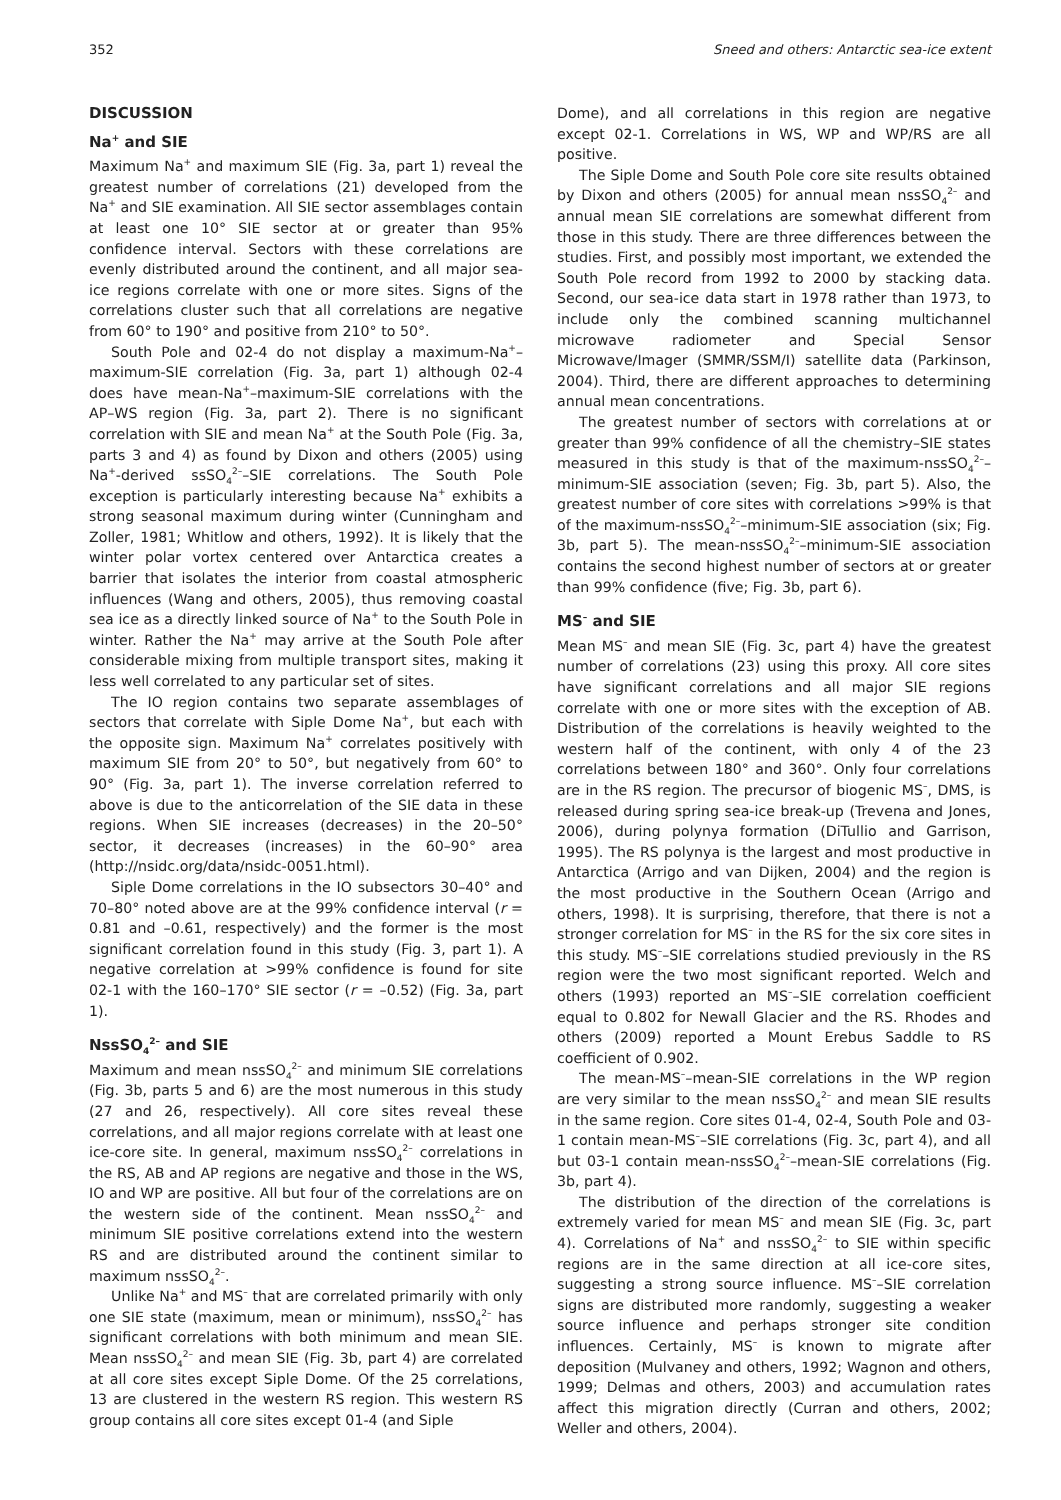352 Sneed and others: Antarctic sea-ice extent
DISCUSSION
Na<sup>+</sup> and SIE
Maximum Na<sup>+</sup> and maximum SIE (Fig. 3a, part 1) reveal the greatest number of correlations (21) developed from the Na<sup>+</sup> and SIE examination. All SIE sector assemblages contain at least one 10° SIE sector at or greater than 95% confidence interval. Sectors with these correlations are evenly distributed around the continent, and all major sea-ice regions correlate with one or more sites. Signs of the correlations cluster such that all correlations are negative from 60° to 190° and positive from 210° to 50°.
South Pole and 02-4 do not display a maximum-Na<sup>+</sup>–maximum-SIE correlation (Fig. 3a, part 1) although 02-4 does have mean-Na<sup>+</sup>–maximum-SIE correlations with the AP–WS region (Fig. 3a, part 2). There is no significant correlation with SIE and mean Na<sup>+</sup> at the South Pole (Fig. 3a, parts 3 and 4) as found by Dixon and others (2005) using Na<sup>+</sup>-derived ssSO<sub>4</sub><sup>2–</sup>–SIE correlations. The South Pole exception is particularly interesting because Na<sup>+</sup> exhibits a strong seasonal maximum during winter (Cunningham and Zoller, 1981; Whitlow and others, 1992). It is likely that the winter polar vortex centered over Antarctica creates a barrier that isolates the interior from coastal atmospheric influences (Wang and others, 2005), thus removing coastal sea ice as a directly linked source of Na<sup>+</sup> to the South Pole in winter. Rather the Na<sup>+</sup> may arrive at the South Pole after considerable mixing from multiple transport sites, making it less well correlated to any particular set of sites.
The IO region contains two separate assemblages of sectors that correlate with Siple Dome Na<sup>+</sup>, but each with the opposite sign. Maximum Na<sup>+</sup> correlates positively with maximum SIE from 20° to 50°, but negatively from 60° to 90° (Fig. 3a, part 1). The inverse correlation referred to above is due to the anticorrelation of the SIE data in these regions. When SIE increases (decreases) in the 20–50° sector, it decreases (increases) in the 60–90° area (http://nsidc.org/data/nsidc-0051.html).
Siple Dome correlations in the IO subsectors 30–40° and 70–80° noted above are at the 99% confidence interval (r = 0.81 and –0.61, respectively) and the former is the most significant correlation found in this study (Fig. 3, part 1). A negative correlation at >99% confidence is found for site 02-1 with the 160–170° SIE sector (r = –0.52) (Fig. 3a, part 1).
NssSO<sub>4</sub><sup>2–</sup> and SIE
Maximum and mean nssSO<sub>4</sub><sup>2–</sup> and minimum SIE correlations (Fig. 3b, parts 5 and 6) are the most numerous in this study (27 and 26, respectively). All core sites reveal these correlations, and all major regions correlate with at least one ice-core site. In general, maximum nssSO<sub>4</sub><sup>2–</sup> correlations in the RS, AB and AP regions are negative and those in the WS, IO and WP are positive. All but four of the correlations are on the western side of the continent. Mean nssSO<sub>4</sub><sup>2–</sup> and minimum SIE positive correlations extend into the western RS and are distributed around the continent similar to maximum nssSO<sub>4</sub><sup>2–</sup>.
Unlike Na<sup>+</sup> and MS<sup>–</sup> that are correlated primarily with only one SIE state (maximum, mean or minimum), nssSO<sub>4</sub><sup>2–</sup> has significant correlations with both minimum and mean SIE. Mean nssSO<sub>4</sub><sup>2–</sup> and mean SIE (Fig. 3b, part 4) are correlated at all core sites except Siple Dome. Of the 25 correlations, 13 are clustered in the western RS region. This western RS group contains all core sites except 01-4 (and Siple
Dome), and all correlations in this region are negative except 02-1. Correlations in WS, WP and WP/RS are all positive.
The Siple Dome and South Pole core site results obtained by Dixon and others (2005) for annual mean nssSO<sub>4</sub><sup>2–</sup> and annual mean SIE correlations are somewhat different from those in this study. There are three differences between the studies. First, and possibly most important, we extended the South Pole record from 1992 to 2000 by stacking data. Second, our sea-ice data start in 1978 rather than 1973, to include only the combined scanning multichannel microwave radiometer and Special Sensor Microwave/Imager (SMMR/SSM/I) satellite data (Parkinson, 2004). Third, there are different approaches to determining annual mean concentrations.
The greatest number of sectors with correlations at or greater than 99% confidence of all the chemistry–SIE states measured in this study is that of the maximum-nssSO<sub>4</sub><sup>2–</sup>–minimum-SIE association (seven; Fig. 3b, part 5). Also, the greatest number of core sites with correlations >99% is that of the maximum-nssSO<sub>4</sub><sup>2–</sup>–minimum-SIE association (six; Fig. 3b, part 5). The mean-nssSO<sub>4</sub><sup>2–</sup>–minimum-SIE association contains the second highest number of sectors at or greater than 99% confidence (five; Fig. 3b, part 6).
MS<sup>–</sup> and SIE
Mean MS<sup>–</sup> and mean SIE (Fig. 3c, part 4) have the greatest number of correlations (23) using this proxy. All core sites have significant correlations and all major SIE regions correlate with one or more sites with the exception of AB. Distribution of the correlations is heavily weighted to the western half of the continent, with only 4 of the 23 correlations between 180° and 360°. Only four correlations are in the RS region. The precursor of biogenic MS<sup>–</sup>, DMS, is released during spring sea-ice break-up (Trevena and Jones, 2006), during polynya formation (DiTullio and Garrison, 1995). The RS polynya is the largest and most productive in Antarctica (Arrigo and van Dijken, 2004) and the region is the most productive in the Southern Ocean (Arrigo and others, 1998). It is surprising, therefore, that there is not a stronger correlation for MS<sup>–</sup> in the RS for the six core sites in this study. MS<sup>–</sup>–SIE correlations studied previously in the RS region were the two most significant reported. Welch and others (1993) reported an MS<sup>–</sup>–SIE correlation coefficient equal to 0.802 for Newall Glacier and the RS. Rhodes and others (2009) reported a Mount Erebus Saddle to RS coefficient of 0.902.
The mean-MS<sup>–</sup>–mean-SIE correlations in the WP region are very similar to the mean nssSO<sub>4</sub><sup>2–</sup> and mean SIE results in the same region. Core sites 01-4, 02-4, South Pole and 03-1 contain mean-MS<sup>–</sup>–SIE correlations (Fig. 3c, part 4), and all but 03-1 contain mean-nssSO<sub>4</sub><sup>2–</sup>–mean-SIE correlations (Fig. 3b, part 4).
The distribution of the direction of the correlations is extremely varied for mean MS<sup>–</sup> and mean SIE (Fig. 3c, part 4). Correlations of Na<sup>+</sup> and nssSO<sub>4</sub><sup>2–</sup> to SIE within specific regions are in the same direction at all ice-core sites, suggesting a strong source influence. MS<sup>–</sup>–SIE correlation signs are distributed more randomly, suggesting a weaker source influence and perhaps stronger site condition influences. Certainly, MS<sup>–</sup> is known to migrate after deposition (Mulvaney and others, 1992; Wagnon and others, 1999; Delmas and others, 2003) and accumulation rates affect this migration directly (Curran and others, 2002; Weller and others, 2004).